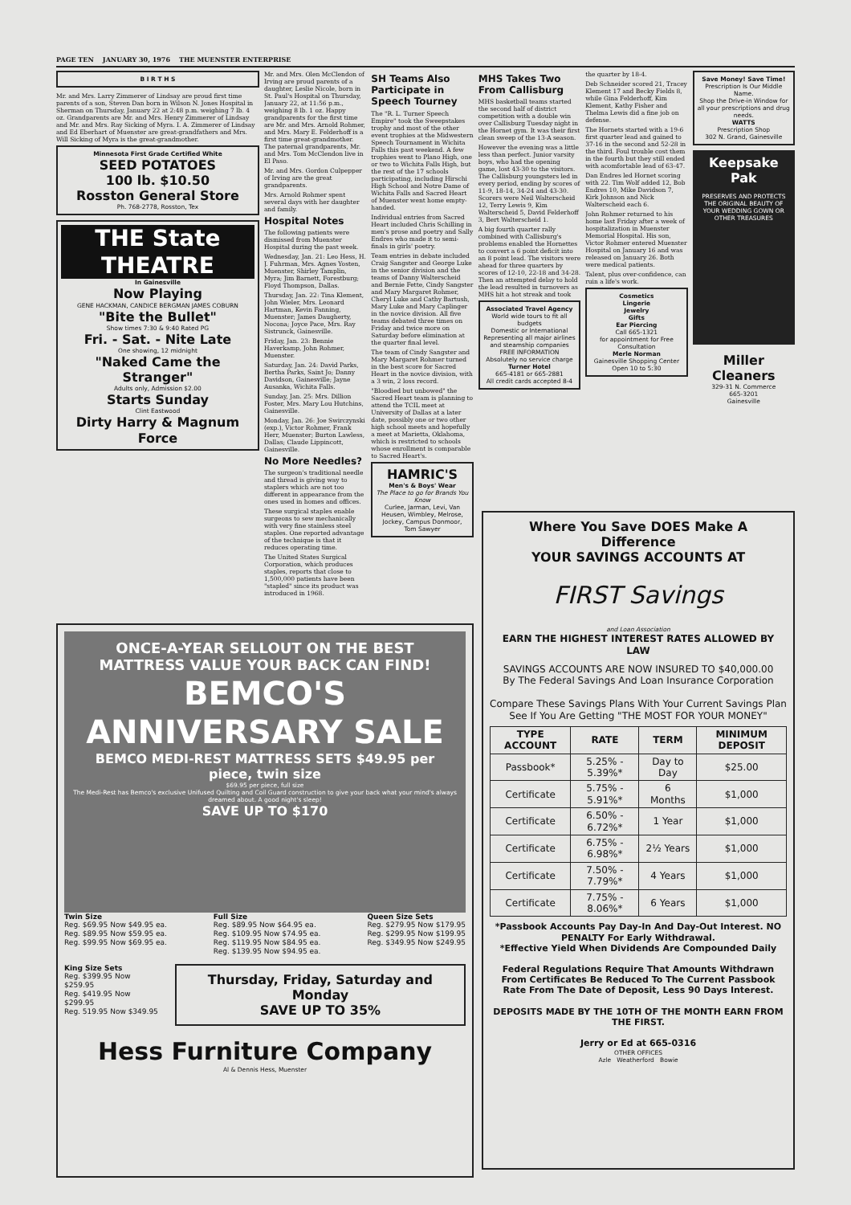PAGE TEN JANUARY 30, 1976 THE MUENSTER ENTERPRISE
B I R T H S
Mr. and Mrs. Larry Zimmerer of Lindsay are proud first time parents of a son, Steven Dan born in Wilson N. Jones Hospital in Sherman on Thursday, January 22 at 2:48 p.m. weighing 7 lb. 4 oz. Grandparents are Mr. and Mrs. Henry Zimmerer of Lindsay and Mr. and Mrs. Ray Sicking of Myra. I. A. Zimmerer of Lindsay and Ed Eberhart of Muenster are great-grandfathers and Mrs. Will Sicking of Myra is the great-grandmother.
Minnesota First Grade Certified White
SEED POTATOES
100 lb. $10.50
Rosston General Store
Ph. 768-2778, Rosston, Tex
THE State THEATRE
In Gainesville
Now Playing
GENE HACKMAN, CANDICE BERGMAN JAMES COBURN
"Bite the Bullet"
Show times 7:30 & 9:40 Rated PG
Fri. - Sat. - Nite Late
One showing, 12 midnight
"Naked Came the Stranger"
Adults only, Admission $2.00
Starts Sunday
Clint Eastwood
Dirty Harry & Magnum Force
Mr. and Mrs. Olen McClendon of Irving are proud parents of a daughter, Leslie Nicole, born in St. Paul's Hospital on Thursday, January 22, at 11:56 p.m., weighing 8 lb. 1 oz. Happy grandparents for the first time are Mr. and Mrs. Arnold Rohmer, and Mrs. Mary E. Felderhoff is a first time great-grandmother. The paternal grandparents, Mr. and Mrs. Tom McClendon live in El Paso.
Mr. and Mrs. Gordon Culpepper of Irving are the great grandparents.
Mrs. Arnold Rohmer spent several days with her daughter and family.
Hospital Notes
The following patients were dismissed from Muenster Hospital during the past week.
Wednesday, Jan. 21: Leo Hess, H. J. Fuhrman, Mrs. Agnes Yosten, Muenster, Shirley Tamplin, Myra; Jim Barnett, Forestburg; Floyd Thompson, Dallas.
Thursday, Jan. 22: Tina Klement, John Wieler, Mrs. Leonard Hartman, Kevin Fanning, Muenster; James Daugherty, Nocona; Joyce Pace, Mrs. Ray Sistrunck, Gainesville.
Friday, Jan. 23: Bennie Haverkamp, John Rohmer, Muenster.
Saturday, Jan. 24: David Parks, Bertha Parks, Saint Jo; Danny Davidson, Gainesville; Jayne Ausanka, Wichita Falls.
Sunday, Jan. 25: Mrs. Dillion Foster, Mrs. Mary Lou Hutchins, Gainesville.
Monday, Jan. 26: Joe Swirczynski (exp.), Victor Rohmer, Frank Herr, Muenster; Burton Lawless, Dallas; Claude Lippincott, Gainesville.
No More Needles?
The surgeon's traditional needle and thread is giving way to staplers which are not too different in appearance from the ones used in homes and offices.
These surgical staples enable surgeons to sew mechanically with very fine stainless steel staples. One reported advantage of the technique is that it reduces operating time.
The United States Surgical Corporation, which produces staples, reports that close to 1,500,000 patients have been "stapled" since its product was introduced in 1968.
SH Teams Also Participate in Speech Tourney
The "R. L. Turner Speech Empire" took the Sweepstakes trophy and most of the other event trophies at the Midwestern Speech Tournament in Wichita Falls this past weekend. A few trophies went to Plano High, one or two to Wichita Falls High, but the rest of the 17 schools participating, including Hirschi High School and Notre Dame of Wichita Falls and Sacred Heart of Muenster went home empty-handed.
Individual entries from Sacred Heart included Chris Schilling in men's prose and poetry and Sally Endres who made it to semi-finals in girls' poetry.
Team entries in debate included Craig Sangster and George Luke in the senior division and the teams of Danny Walterscheid and Bernie Fette, Cindy Sangster and Mary Margaret Rohmer, Cheryl Luke and Cathy Bartush, Mary Luke and Mary Caplinger in the novice division. All five teams debated three times on Friday and twice more on Saturday before elimination at the quarter final level.
The team of Cindy Sangster and Mary Margaret Rohmer turned in the best score for Sacred Heart in the novice division, with a 3 win, 2 loss record.
"Bloodied but unbowed" the Sacred Heart team is planning to attend the TCIL meet at University of Dallas at a later date, possibly one or two other high school meets and hopefully a meet at Marietta, Oklahoma, which is restricted to schools whose enrollment is comparable to Sacred Heart's.
HAMRIC'S
Men's & Boys' Wear
The Place to go for Brands You Know
Curlee, Jarman, Levi, Van Heusen, Wimbley, Melrose, Jockey, Campus Donmoor, Tom Sawyer
MHS Takes Two From Callisburg
MHS basketball teams started the second half of district competition with a double win over Callisburg Tuesday night in the Hornet gym. It was their first clean sweep of the 13-A season.
However the evening was a little less than perfect. Junior varsity boys, who had the opening game, lost 43-30 to the visitors. The Callisburg youngsters led in every period, ending by scores of 11-9, 18-14, 34-24 and 43-30. Scorers were Neil Walterscheid 12, Terry Lewis 9, Kim Walterscheid 5, David Felderhoff 3, Bert Walterscheid 1.
A big fourth quarter rally combined with Callisburg's problems enabled the Hornettes to convert a 6 point deficit into an 8 point lead. The visitors were ahead for three quarters by scores of 12-10, 22-18 and 34-28. Then an attempted delay to hold the lead resulted in turnovers as MHS hit a hot streak and took
Associated Travel Agency
World wide tours to fit all budgets
Domestic or International
Representing all major airlines and steamship companies
FREE INFORMATION
Absolutely no service charge
Turner Hotel
665-4181 or 665-2881
All credit cards accepted 8-4
the quarter by 18-4.
Deb Schneider scored 21, Tracey Klement 17 and Becky Fields 8, while Gina Felderhoff, Kim Klement, Kathy Fisher and Thelma Lewis did a fine job on defense.
The Hornets started with a 19-6 first quarter lead and gained to 37-16 in the second and 52-28 in the third. Foul trouble cost them in the fourth but they still ended with acomfortable lead of 63-47.
Dan Endres led Hornet scoring with 22. Tim Wolf added 12, Bob Endres 10, Mike Davidson 7, Kirk Johnson and Nick Walterscheid each 6.
John Rohmer returned to his home last Friday after a week of hospitalization in Muenster Memorial Hospital. His son, Victor Rohmer entered Muenster Hospital on January 16 and was released on January 26. Both were medical patients.
Talent, plus over-confidence, can ruin a life's work.
Cosmetics
Lingerie
Jewelry
Gifts
Ear Piercing
Call 665-1321
for appointment for Free Consultation
Merle Norman
Gainesville Shopping Center
Open 10 to 5:30
Save Money! Save Time!
Prescription Is Our Middle Name.
Shop the Drive-in Window for all your prescriptions and drug needs.
WATTS
Prescription Shop
302 N. Grand, Gainesville
Keepsake Pak
PRESERVES AND PROTECTS THE ORIGINAL BEAUTY OF YOUR WEDDING GOWN OR OTHER TREASURES
Miller Cleaners
329-31 N. Commerce
665-3201
Gainesville
ONCE-A-YEAR SELLOUT ON THE BEST MATTRESS VALUE YOUR BACK CAN FIND!
BEMCO'S ANNIVERSARY SALE
BEMCO MEDI-REST MATTRESS SETS $49.95 per piece, twin size
$69.95 per piece, full size
The Medi-Rest has Bemco's exclusive Unifused Quilting and Coil Guard construction to give your back what your mind's always dreamed about. A good night's sleep!
SAVE UP TO $170
Twin Size
Reg. $69.95 Now $49.95 ea.
Reg. $89.95 Now $59.95 ea.
Reg. $99.95 Now $69.95 ea.
Full Size
Reg. $89.95 Now $64.95 ea.
Reg. $109.95 Now $74.95 ea.
Reg. $119.95 Now $84.95 ea.
Reg. $139.95 Now $94.95 ea.
Queen Size Sets
Reg. $279.95 Now $179.95
Reg. $299.95 Now $199.95
Reg. $349.95 Now $249.95
King Size Sets
Reg. $399.95 Now $259.95
Reg. $419.95 Now $299.95
Reg. 519.95 Now $349.95
Thursday, Friday, Saturday and Monday
SAVE UP TO 35%
Hess Furniture Company
Al & Dennis Hess, Muenster
Where You Save DOES Make A Difference
YOUR SAVINGS ACCOUNTS AT
FIRST Savings
and Loan Association
EARN THE HIGHEST INTEREST RATES ALLOWED BY LAW
SAVINGS ACCOUNTS ARE NOW INSURED TO $40,000.00
By The Federal Savings And Loan Insurance Corporation
Compare These Savings Plans With Your Current Savings Plan See If You Are Getting "THE MOST FOR YOUR MONEY"
| TYPE ACCOUNT | RATE | TERM | MINIMUM DEPOSIT |
| --- | --- | --- | --- |
| Passbook* | 5.25% - 5.39%* | Day to Day | $25.00 |
| Certificate | 5.75% - 5.91%* | 6 Months | $1,000 |
| Certificate | 6.50% - 6.72%* | 1 Year | $1,000 |
| Certificate | 6.75% - 6.98%* | 2½ Years | $1,000 |
| Certificate | 7.50% - 7.79%* | 4 Years | $1,000 |
| Certificate | 7.75% - 8.06%* | 6 Years | $1,000 |
*Passbook Accounts Pay Day-In And Day-Out Interest. NO PENALTY For Early Withdrawal.
*Effective Yield When Dividends Are Compounded Daily
Federal Regulations Require That Amounts Withdrawn From Certificates Be Reduced To The Current Passbook Rate From The Date of Deposit, Less 90 Days Interest.
DEPOSITS MADE BY THE 10TH OF THE MONTH EARN FROM THE FIRST.
Jerry or Ed at 665-0316
OTHER OFFICES
Azle Weatherford Bowie